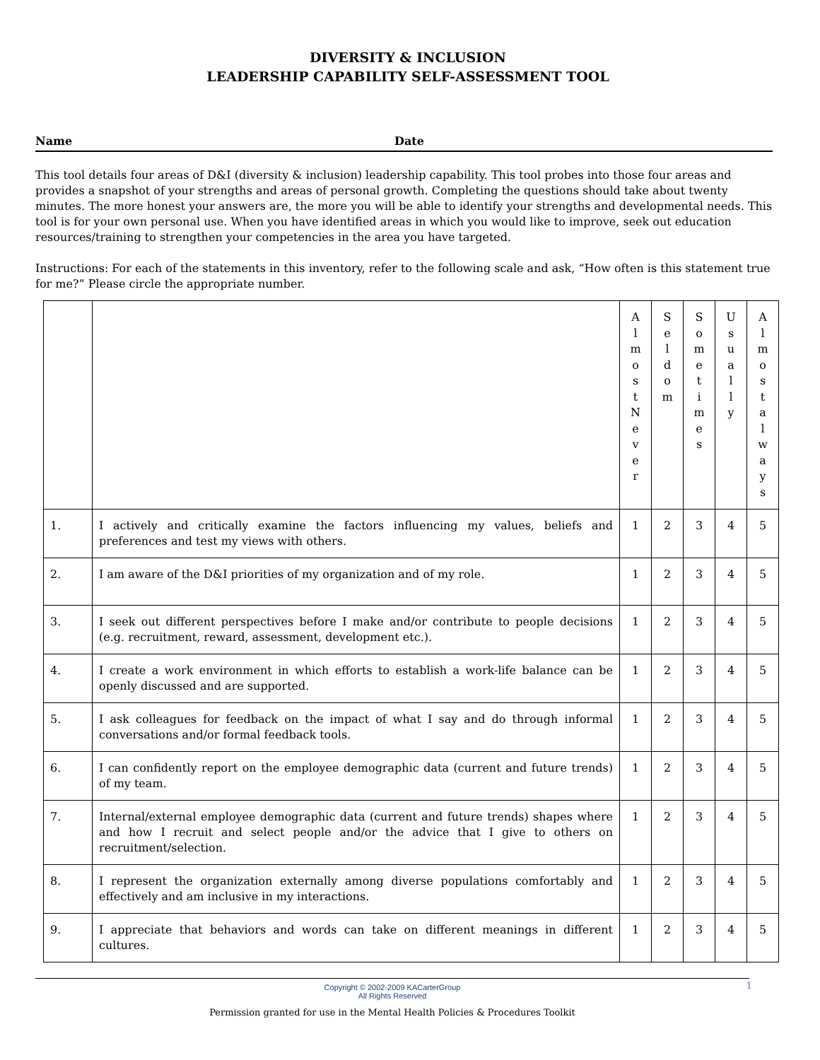DIVERSITY & INCLUSION
LEADERSHIP CAPABILITY SELF-ASSESSMENT TOOL
Name Date
This tool details four areas of D&I (diversity & inclusion) leadership capability. This tool probes into those four areas and provides a snapshot of your strengths and areas of personal growth. Completing the questions should take about twenty minutes. The more honest your answers are, the more you will be able to identify your strengths and developmental needs. This tool is for your own personal use. When you have identified areas in which you would like to improve, seek out education resources/training to strengthen your competencies in the area you have targeted.
Instructions: For each of the statements in this inventory, refer to the following scale and ask, “How often is this statement true for me?” Please circle the appropriate number.
| | | A l m o s t N e v e r | S e l d o m | S o m e t i m e s | U s u a l l y | A l m o s t a l w a y s |
| 1. | I actively and critically examine the factors influencing my values, beliefs and preferences and test my views with others. | 1 | 2 | 3 | 4 | 5 |
| 2. | I am aware of the D&I priorities of my organization and of my role. | 1 | 2 | 3 | 4 | 5 |
| 3. | I seek out different perspectives before I make and/or contribute to people decisions (e.g. recruitment, reward, assessment, development etc.). | 1 | 2 | 3 | 4 | 5 |
| 4. | I create a work environment in which efforts to establish a work-life balance can be openly discussed and are supported. | 1 | 2 | 3 | 4 | 5 |
| 5. | I ask colleagues for feedback on the impact of what I say and do through informal conversations and/or formal feedback tools. | 1 | 2 | 3 | 4 | 5 |
| 6. | I can confidently report on the employee demographic data (current and future trends) of my team. | 1 | 2 | 3 | 4 | 5 |
| 7. | Internal/external employee demographic data (current and future trends) shapes where and how I recruit and select people and/or the advice that I give to others on recruitment/selection. | 1 | 2 | 3 | 4 | 5 |
| 8. | I represent the organization externally among diverse populations comfortably and effectively and am inclusive in my interactions. | 1 | 2 | 3 | 4 | 5 |
| 9. | I appreciate that behaviors and words can take on different meanings in different cultures. | 1 | 2 | 3 | 4 | 5 |
Copyright © 2002-2009 KACarterGroup
All Rights Reserved
1
Permission granted for use in the Mental Health Policies & Procedures Toolkit